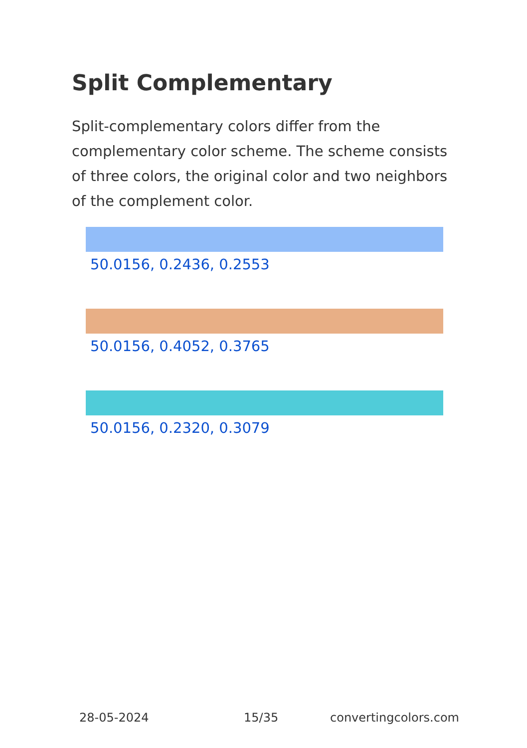Split Complementary
Split-complementary colors differ from the complementary color scheme. The scheme consists of three colors, the original color and two neighbors of the complement color.
50.0156, 0.2436, 0.2553
50.0156, 0.4052, 0.3765
50.0156, 0.2320, 0.3079
28-05-2024 15/35 convertingcolors.com